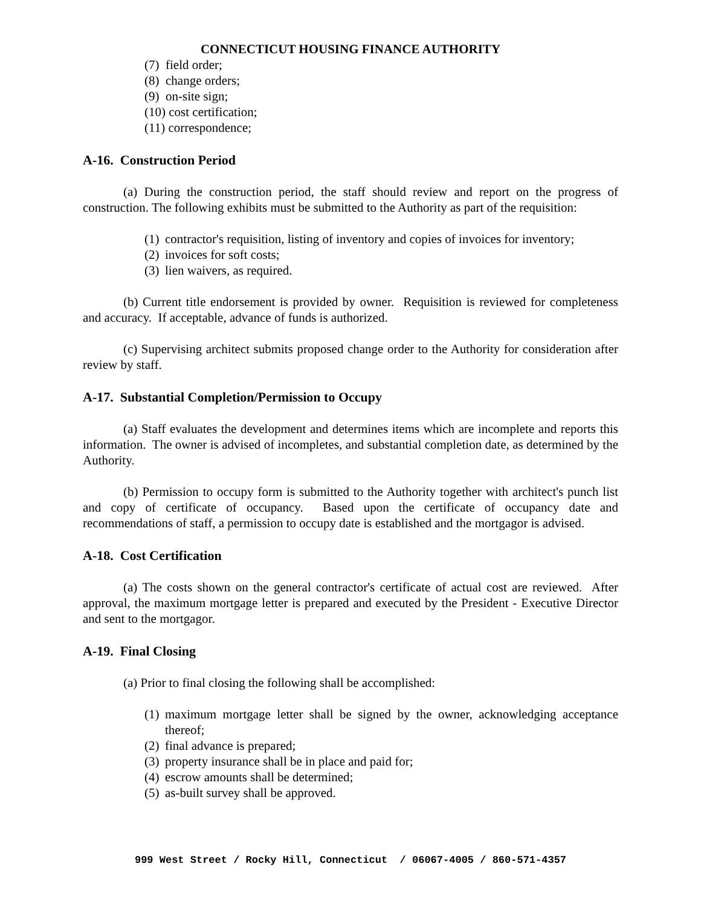CONNECTICUT HOUSING FINANCE AUTHORITY
(7) field order;
(8) change orders;
(9) on-site sign;
(10) cost certification;
(11) correspondence;
A-16. Construction Period
(a) During the construction period, the staff should review and report on the progress of construction. The following exhibits must be submitted to the Authority as part of the requisition:
(1) contractor's requisition, listing of inventory and copies of invoices for inventory;
(2) invoices for soft costs;
(3) lien waivers, as required.
(b) Current title endorsement is provided by owner. Requisition is reviewed for completeness and accuracy. If acceptable, advance of funds is authorized.
(c) Supervising architect submits proposed change order to the Authority for consideration after review by staff.
A-17. Substantial Completion/Permission to Occupy
(a) Staff evaluates the development and determines items which are incomplete and reports this information. The owner is advised of incompletes, and substantial completion date, as determined by the Authority.
(b) Permission to occupy form is submitted to the Authority together with architect's punch list and copy of certificate of occupancy. Based upon the certificate of occupancy date and recommendations of staff, a permission to occupy date is established and the mortgagor is advised.
A-18. Cost Certification
(a) The costs shown on the general contractor's certificate of actual cost are reviewed. After approval, the maximum mortgage letter is prepared and executed by the President - Executive Director and sent to the mortgagor.
A-19. Final Closing
(a) Prior to final closing the following shall be accomplished:
(1) maximum mortgage letter shall be signed by the owner, acknowledging acceptance thereof;
(2) final advance is prepared;
(3) property insurance shall be in place and paid for;
(4) escrow amounts shall be determined;
(5) as-built survey shall be approved.
999 West Street / Rocky Hill, Connecticut / 06067-4005 / 860-571-4357